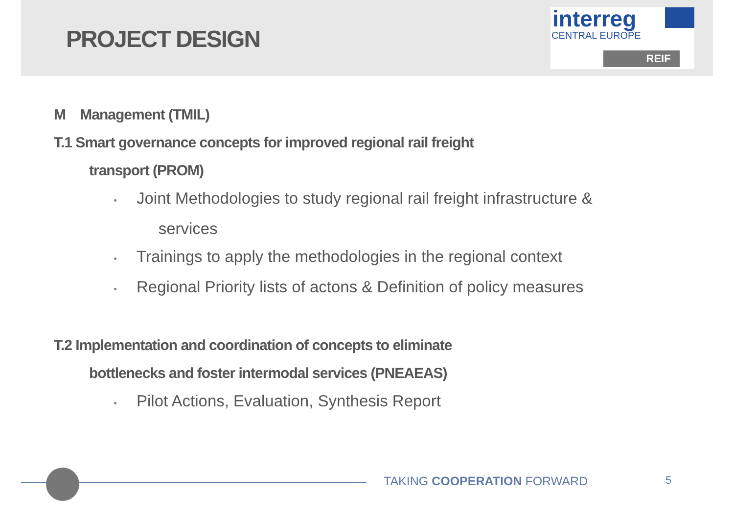PROJECT DESIGN
interreg
CENTRAL EUROPE
REIF
M Management (TMIL)
T.1 Smart governance concepts for improved regional rail freight
transport (PROM)
• Joint Methodologies to study regional rail freight infrastructure &
services
• Trainings to apply the methodologies in the regional context
• Regional Priority lists of actons & Definition of policy measures
T.2 Implementation and coordination of concepts to eliminate
bottlenecks and foster intermodal services (PNEAEAS)
• Pilot Actions, Evaluation, Synthesis Report
TAKING COOPERATION FORWARD 5